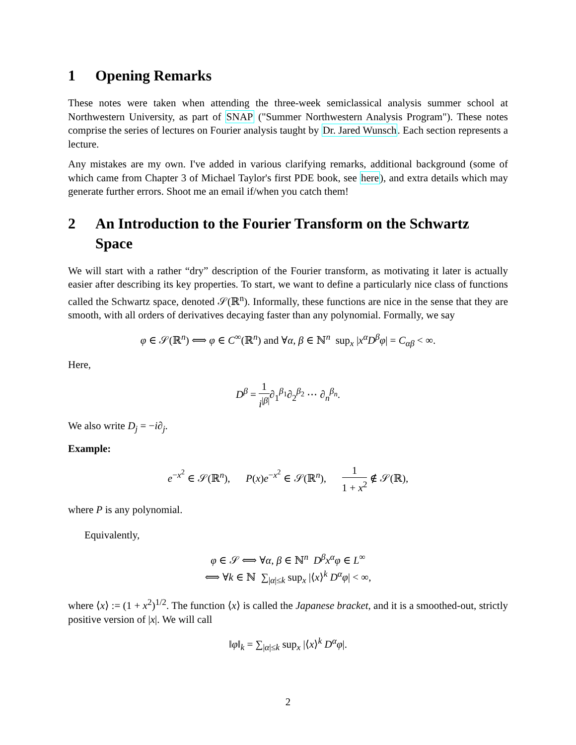1 Opening Remarks
These notes were taken when attending the three-week semiclassical analysis summer school at Northwestern University, as part of SNAP ("Summer Northwestern Analysis Program"). These notes comprise the series of lectures on Fourier analysis taught by Dr. Jared Wunsch. Each section represents a lecture.
Any mistakes are my own. I've added in various clarifying remarks, additional background (some of which came from Chapter 3 of Michael Taylor's first PDE book, see here), and extra details which may generate further errors. Shoot me an email if/when you catch them!
2 An Introduction to the Fourier Transform on the Schwartz Space
We will start with a rather “dry” description of the Fourier transform, as motivating it later is actually easier after describing its key properties. To start, we want to define a particularly nice class of functions called the Schwartz space, denoted 𝒮(ℝ<sup>n</sup>). Informally, these functions are nice in the sense that they are smooth, with all orders of derivatives decaying faster than any polynomial. Formally, we say
φ ∈ 𝒮(ℝ<sup>n</sup>) ⟺ φ ∈ C<sup>∞</sup>(ℝ<sup>n</sup>) and ∀α, β ∈ ℕ<sup>n</sup> sup<sub>x</sub> |x<sup>α</sup>D<sup>β</sup>φ| = C<sub>αβ</sub> < ∞.
Here,
D<sup>β</sup> = 1 i<sup>|β|</sup>∂<sub>1</sub><sup>β<sub>1</sub></sup>∂<sub>2</sub><sup>β<sub>2</sub></sup> ⋯ ∂<sub>n</sub><sup>β<sub>n</sub></sup>.
We also write D<sub>j</sub> = −i∂<sub>j</sub>.
Example:
e<sup>−x<sup>2</sup></sup> ∈ 𝒮(ℝ<sup>n</sup>), P(x)e<sup>−x<sup>2</sup></sup> ∈ 𝒮(ℝ<sup>n</sup>), 1 1 + x<sup>2</sup> ∉ 𝒮(ℝ),
where P is any polynomial.
Equivalently,
φ ∈ 𝒮 ⟺ ∀α, β ∈ ℕ<sup>n</sup> D<sup>β</sup>x<sup>α</sup>φ ∈ L<sup>∞</sup>
⟺ ∀k ∈ ℕ ∑<sub>|α|≤k</sub> sup<sub>x</sub> |⟨x⟩<sup>k</sup> D<sup>α</sup>φ| < ∞,
where ⟨x⟩ := (1 + x<sup>2</sup>)<sup>1/2</sup>. The function ⟨x⟩ is called the Japanese bracket, and it is a smoothed-out, strictly positive version of |x|. We will call
‖φ‖<sub>k</sub> = ∑<sub>|α|≤k</sub> sup<sub>x</sub> |⟨x⟩<sup>k</sup> D<sup>α</sup>φ|.
2